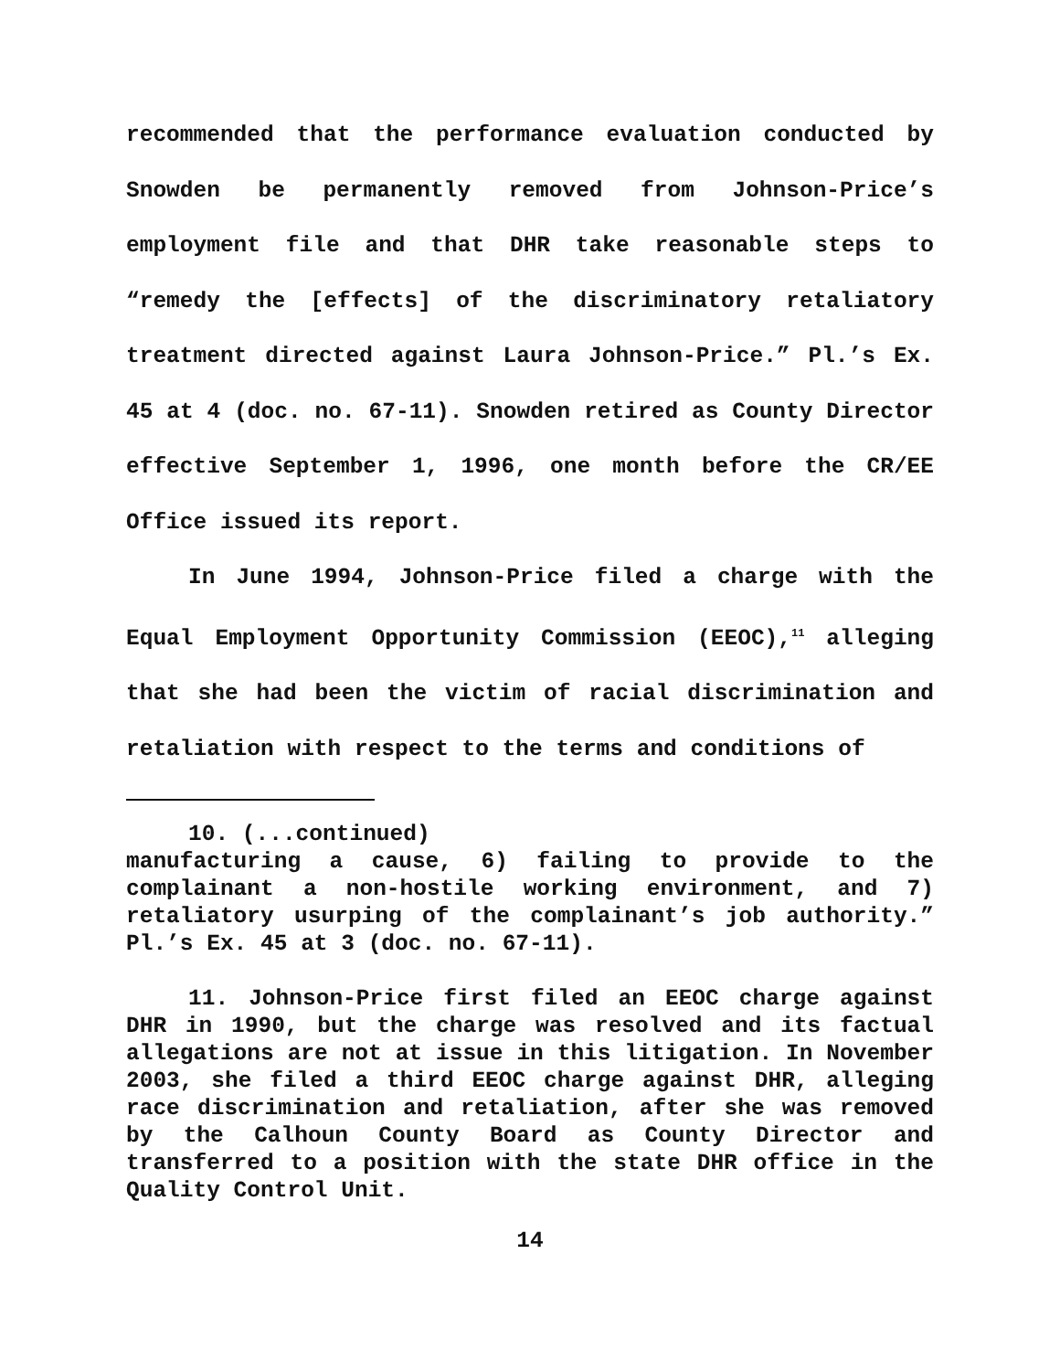recommended that the performance evaluation conducted by Snowden be permanently removed from Johnson-Price’s employment file and that DHR take reasonable steps to “remedy the [effects] of the discriminatory retaliatory treatment directed against Laura Johnson-Price.” Pl.’s Ex. 45 at 4 (doc. no. 67-11). Snowden retired as County Director effective September 1, 1996, one month before the CR/EE Office issued its report.
In June 1994, Johnson-Price filed a charge with the Equal Employment Opportunity Commission (EEOC),<sup>11</sup> alleging that she had been the victim of racial discrimination and retaliation with respect to the terms and conditions of
10. (...continued)
manufacturing a cause, 6) failing to provide to the complainant a non-hostile working environment, and 7) retaliatory usurping of the complainant’s job authority.” Pl.’s Ex. 45 at 3 (doc. no. 67-11).
11. Johnson-Price first filed an EEOC charge against DHR in 1990, but the charge was resolved and its factual allegations are not at issue in this litigation. In November 2003, she filed a third EEOC charge against DHR, alleging race discrimination and retaliation, after she was removed by the Calhoun County Board as County Director and transferred to a position with the state DHR office in the Quality Control Unit.
14